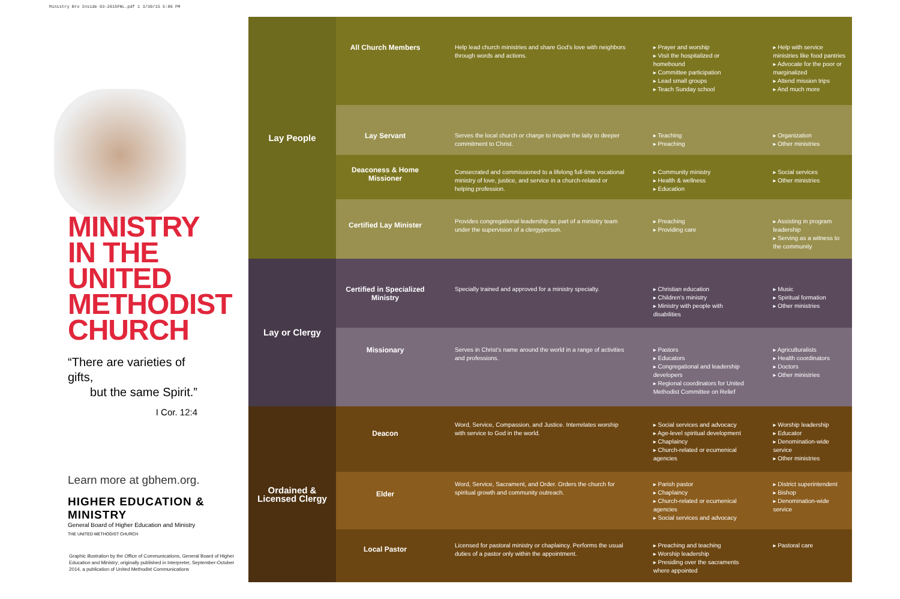Ministry Bro Inside 03-2015FNL.pdf 1 3/30/15 5:06 PM
MINISTRY
IN THE
UNITED
METHODIST
CHURCH
“There are varieties of gifts,
but the same Spirit.”
I Cor. 12:4
Learn more at gbhem.org.
HIGHER EDUCATION & MINISTRY
General Board of Higher Education and Ministry
THE UNITED METHODIST CHURCH
Graphic illustration by the Office of Communications, General Board of Higher Education and Ministry; originally published in Interpreter, September-October 2014, a publication of United Methodist Communications
| Lay People | All Church Members | Help lead church ministries and share God’s love with neighbors through words and actions. | ▸ Prayer and worship ▸ Visit the hospitalized or homebound ▸ Committee participation ▸ Lead small groups ▸ Teach Sunday school | ▸ Help with service ministries like food pantries ▸ Advocate for the poor or marginalized ▸ Attend mission trips ▸ And much more |
| | Lay Servant | Serves the local church or charge to inspire the laity to deeper commitment to Christ. | ▸ Teaching ▸ Preaching | ▸ Organization ▸ Other ministries |
| | Deaconess & Home Missioner | Consecrated and commissioned to a lifelong full-time vocational ministry of love, justice, and service in a church-related or helping profession. | ▸ Community ministry ▸ Health & wellness ▸ Education | ▸ Social services ▸ Other ministries |
| | Certified Lay Minister | Provides congregational leadership as part of a ministry team under the supervision of a clergyperson. | ▸ Preaching ▸ Providing care | ▸ Assisting in program leadership ▸ Serving as a witness to the community |
| Lay or Clergy | Certified in Specialized Ministry | Specially trained and approved for a ministry specialty. | ▸ Christian education ▸ Children’s ministry ▸ Ministry with people with disabilities | ▸ Music ▸ Spiritual formation ▸ Other ministries |
| | Missionary | Serves in Christ’s name around the world in a range of activities and professions. | ▸ Pastors ▸ Educators ▸ Congregational and leadership developers ▸ Regional coordinators for United Methodist Committee on Relief | ▸ Agriculturalists ▸ Health coordinators ▸ Doctors ▸ Other ministries |
| Ordained & Licensed Clergy | Deacon | Word, Service, Compassion, and Justice. Interrelates worship with service to God in the world. | ▸ Social services and advocacy ▸ Age-level spiritual development ▸ Chaplaincy ▸ Church-related or ecumenical agencies | ▸ Worship leadership ▸ Educator ▸ Denomination-wide service ▸ Other ministries |
| | Elder | Word, Service, Sacrament, and Order. Orders the church for spiritual growth and community outreach. | ▸ Parish pastor ▸ Chaplaincy ▸ Church-related or ecumenical agencies ▸ Social services and advocacy | ▸ District superintendent ▸ Bishop ▸ Denomination-wide service |
| | Local Pastor | Licensed for pastoral ministry or chaplaincy. Performs the usual duties of a pastor only within the appointment. | ▸ Preaching and teaching ▸ Worship leadership ▸ Presiding over the sacraments where appointed | ▸ Pastoral care |